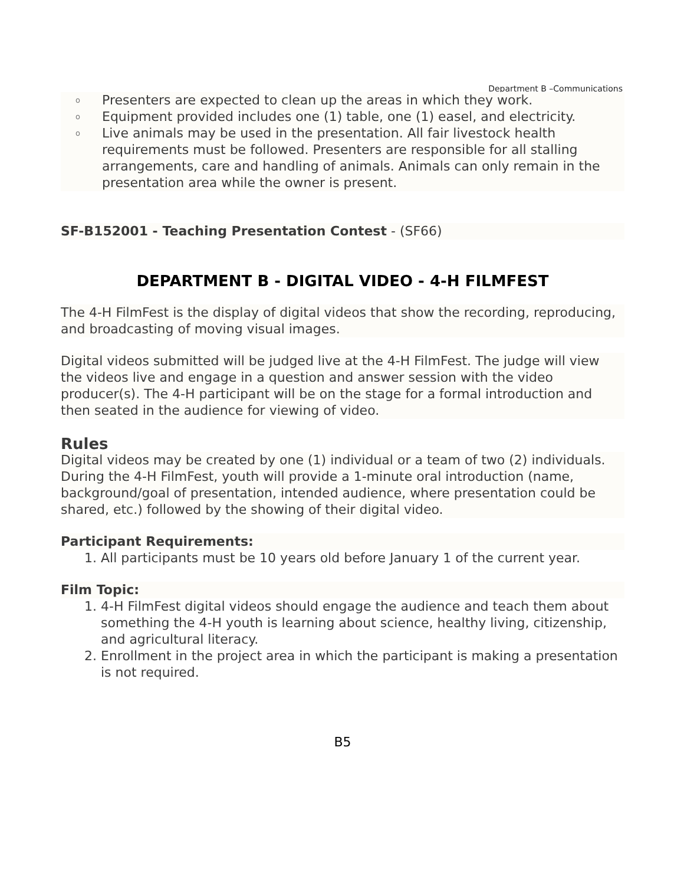Department B –Communications
o Presenters are expected to clean up the areas in which they work.
o Equipment provided includes one (1) table, one (1) easel, and electricity.
o Live animals may be used in the presentation. All fair livestock health requirements must be followed. Presenters are responsible for all stalling arrangements, care and handling of animals. Animals can only remain in the presentation area while the owner is present.
SF-B152001 - Teaching Presentation Contest - (SF66)
DEPARTMENT B - DIGITAL VIDEO - 4-H FILMFEST
The 4-H FilmFest is the display of digital videos that show the recording, reproducing, and broadcasting of moving visual images.
Digital videos submitted will be judged live at the 4-H FilmFest. The judge will view the videos live and engage in a question and answer session with the video producer(s). The 4-H participant will be on the stage for a formal introduction and then seated in the audience for viewing of video.
Rules
Digital videos may be created by one (1) individual or a team of two (2) individuals. During the 4-H FilmFest, youth will provide a 1-minute oral introduction (name, background/goal of presentation, intended audience, where presentation could be shared, etc.) followed by the showing of their digital video.
Participant Requirements:
1. All participants must be 10 years old before January 1 of the current year.
Film Topic:
1. 4-H FilmFest digital videos should engage the audience and teach them about something the 4-H youth is learning about science, healthy living, citizenship, and agricultural literacy.
2. Enrollment in the project area in which the participant is making a presentation is not required.
B5